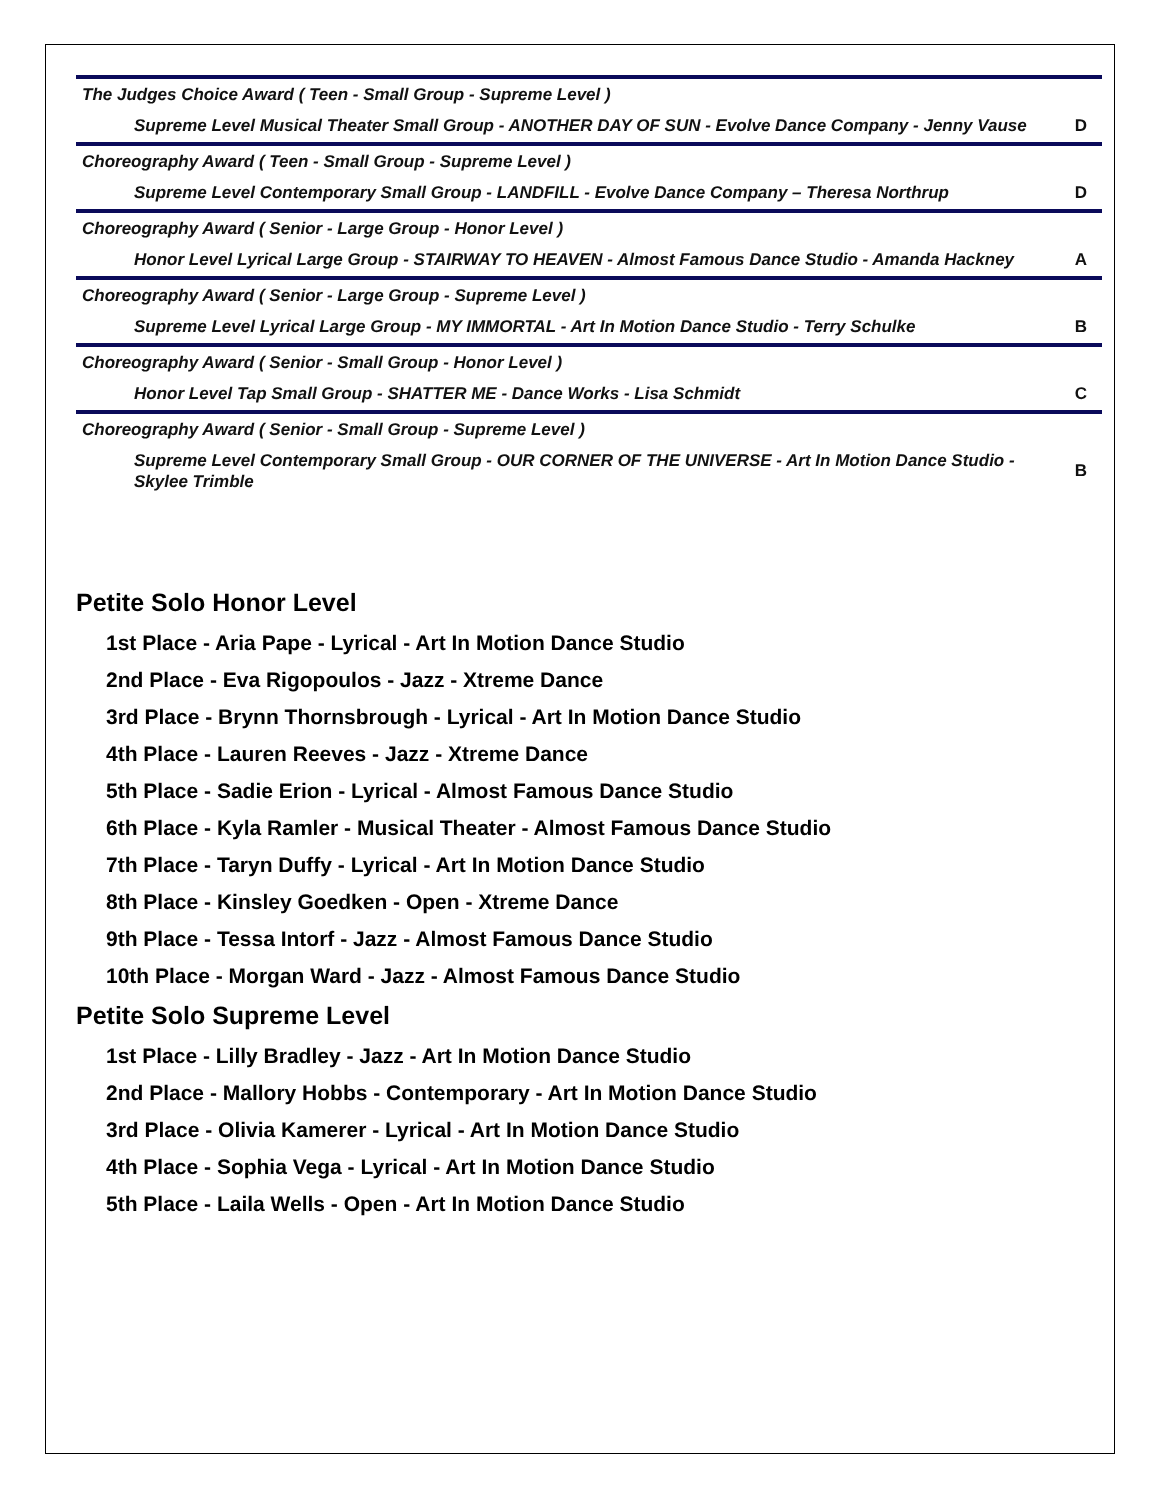| The Judges Choice Award ( Teen - Small Group - Supreme Level ) | |
| Supreme Level Musical Theater Small Group - ANOTHER DAY OF SUN - Evolve Dance Company - Jenny Vause | D |
| Choreography Award ( Teen - Small Group - Supreme Level ) | |
| Supreme Level Contemporary Small Group - LANDFILL - Evolve Dance Company – Theresa Northrup | D |
| Choreography Award ( Senior - Large Group - Honor Level ) | |
| Honor Level Lyrical Large Group - STAIRWAY TO HEAVEN - Almost Famous Dance Studio - Amanda Hackney | A |
| Choreography Award ( Senior - Large Group - Supreme Level ) | |
| Supreme Level Lyrical Large Group - MY IMMORTAL - Art In Motion Dance Studio - Terry Schulke | B |
| Choreography Award ( Senior - Small Group - Honor Level ) | |
| Honor Level Tap Small Group - SHATTER ME - Dance Works - Lisa Schmidt | C |
| Choreography Award ( Senior - Small Group - Supreme Level ) | |
| Supreme Level Contemporary Small Group - OUR CORNER OF THE UNIVERSE - Art In Motion Dance Studio - Skylee Trimble | B |
Petite Solo Honor Level
1st Place - Aria Pape - Lyrical - Art In Motion Dance Studio
2nd Place - Eva Rigopoulos - Jazz - Xtreme Dance
3rd Place - Brynn Thornsbrough - Lyrical - Art In Motion Dance Studio
4th Place - Lauren Reeves - Jazz - Xtreme Dance
5th Place - Sadie Erion - Lyrical - Almost Famous Dance Studio
6th Place - Kyla Ramler - Musical Theater - Almost Famous Dance Studio
7th Place - Taryn Duffy - Lyrical - Art In Motion Dance Studio
8th Place - Kinsley Goedken - Open - Xtreme Dance
9th Place - Tessa Intorf - Jazz - Almost Famous Dance Studio
10th Place - Morgan Ward - Jazz - Almost Famous Dance Studio
Petite Solo Supreme Level
1st Place - Lilly Bradley - Jazz - Art In Motion Dance Studio
2nd Place - Mallory Hobbs - Contemporary - Art In Motion Dance Studio
3rd Place - Olivia Kamerer - Lyrical - Art In Motion Dance Studio
4th Place - Sophia Vega - Lyrical - Art In Motion Dance Studio
5th Place - Laila Wells - Open - Art In Motion Dance Studio